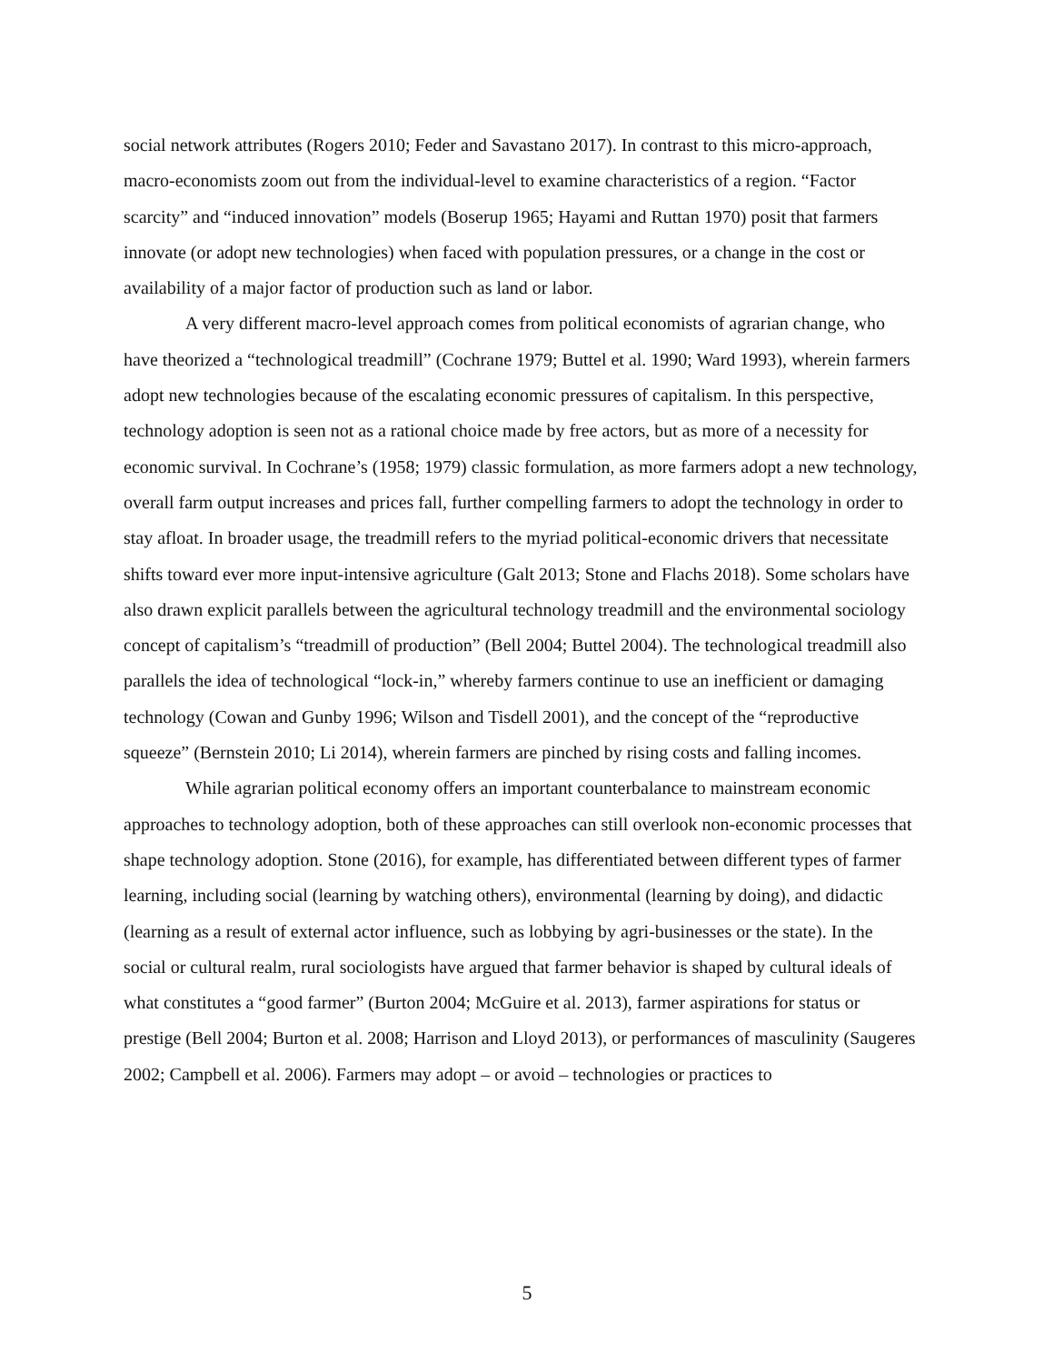social network attributes (Rogers 2010; Feder and Savastano 2017). In contrast to this micro-approach, macro-economists zoom out from the individual-level to examine characteristics of a region. “Factor scarcity” and “induced innovation” models (Boserup 1965; Hayami and Ruttan 1970) posit that farmers innovate (or adopt new technologies) when faced with population pressures, or a change in the cost or availability of a major factor of production such as land or labor.
A very different macro-level approach comes from political economists of agrarian change, who have theorized a “technological treadmill” (Cochrane 1979; Buttel et al. 1990; Ward 1993), wherein farmers adopt new technologies because of the escalating economic pressures of capitalism. In this perspective, technology adoption is seen not as a rational choice made by free actors, but as more of a necessity for economic survival. In Cochrane’s (1958; 1979) classic formulation, as more farmers adopt a new technology, overall farm output increases and prices fall, further compelling farmers to adopt the technology in order to stay afloat. In broader usage, the treadmill refers to the myriad political-economic drivers that necessitate shifts toward ever more input-intensive agriculture (Galt 2013; Stone and Flachs 2018). Some scholars have also drawn explicit parallels between the agricultural technology treadmill and the environmental sociology concept of capitalism’s “treadmill of production” (Bell 2004; Buttel 2004). The technological treadmill also parallels the idea of technological “lock-in,” whereby farmers continue to use an inefficient or damaging technology (Cowan and Gunby 1996; Wilson and Tisdell 2001), and the concept of the “reproductive squeeze” (Bernstein 2010; Li 2014), wherein farmers are pinched by rising costs and falling incomes.
While agrarian political economy offers an important counterbalance to mainstream economic approaches to technology adoption, both of these approaches can still overlook non-economic processes that shape technology adoption. Stone (2016), for example, has differentiated between different types of farmer learning, including social (learning by watching others), environmental (learning by doing), and didactic (learning as a result of external actor influence, such as lobbying by agri-businesses or the state). In the social or cultural realm, rural sociologists have argued that farmer behavior is shaped by cultural ideals of what constitutes a “good farmer” (Burton 2004; McGuire et al. 2013), farmer aspirations for status or prestige (Bell 2004; Burton et al. 2008; Harrison and Lloyd 2013), or performances of masculinity (Saugeres 2002; Campbell et al. 2006). Farmers may adopt – or avoid – technologies or practices to
5